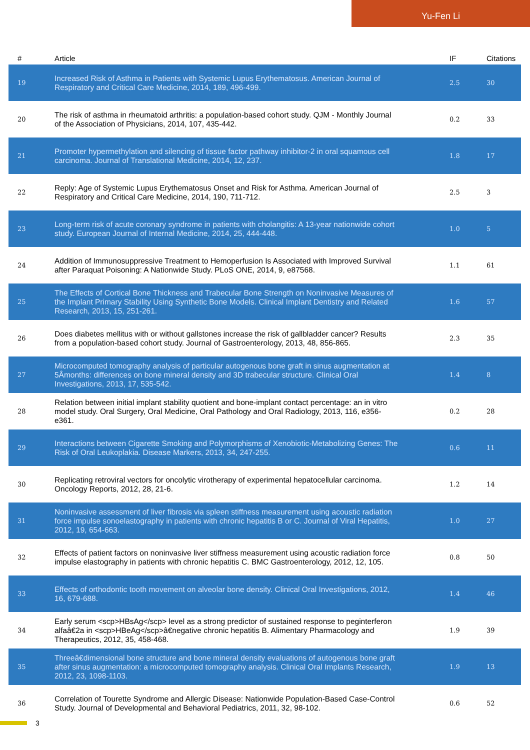Yu-Fen Li
| # | Article | IF | Citations |
| --- | --- | --- | --- |
| 19 | Increased Risk of Asthma in Patients with Systemic Lupus Erythematosus. American Journal of Respiratory and Critical Care Medicine, 2014, 189, 496-499. | 2.5 | 30 |
| 20 | The risk of asthma in rheumatoid arthritis: a population-based cohort study. QJM - Monthly Journal of the Association of Physicians, 2014, 107, 435-442. | 0.2 | 33 |
| 21 | Promoter hypermethylation and silencing of tissue factor pathway inhibitor-2 in oral squamous cell carcinoma. Journal of Translational Medicine, 2014, 12, 237. | 1.8 | 17 |
| 22 | Reply: Age of Systemic Lupus Erythematosus Onset and Risk for Asthma. American Journal of Respiratory and Critical Care Medicine, 2014, 190, 711-712. | 2.5 | 3 |
| 23 | Long-term risk of acute coronary syndrome in patients with cholangitis: A 13-year nationwide cohort study. European Journal of Internal Medicine, 2014, 25, 444-448. | 1.0 | 5 |
| 24 | Addition of Immunosuppressive Treatment to Hemoperfusion Is Associated with Improved Survival after Paraquat Poisoning: A Nationwide Study. PLoS ONE, 2014, 9, e87568. | 1.1 | 61 |
| 25 | The Effects of Cortical Bone Thickness and Trabecular Bone Strength on Noninvasive Measures of the Implant Primary Stability Using Synthetic Bone Models. Clinical Implant Dentistry and Related Research, 2013, 15, 251-261. | 1.6 | 57 |
| 26 | Does diabetes mellitus with or without gallstones increase the risk of gallbladder cancer? Results from a population-based cohort study. Journal of Gastroenterology, 2013, 48, 856-865. | 2.3 | 35 |
| 27 | Microcomputed tomography analysis of particular autogenous bone graft in sinus augmentation at 5Âmonths: differences on bone mineral density and 3D trabecular structure. Clinical Oral Investigations, 2013, 17, 535-542. | 1.4 | 8 |
| 28 | Relation between initial implant stability quotient and bone-implant contact percentage: an in vitro model study. Oral Surgery, Oral Medicine, Oral Pathology and Oral Radiology, 2013, 116, e356-e361. | 0.2 | 28 |
| 29 | Interactions between Cigarette Smoking and Polymorphisms of Xenobiotic-Metabolizing Genes: The Risk of Oral Leukoplakia. Disease Markers, 2013, 34, 247-255. | 0.6 | 11 |
| 30 | Replicating retroviral vectors for oncolytic virotherapy of experimental hepatocellular carcinoma. Oncology Reports, 2012, 28, 21-6. | 1.2 | 14 |
| 31 | Noninvasive assessment of liver fibrosis via spleen stiffness measurement using acoustic radiation force impulse sonoelastography in patients with chronic hepatitis B or C. Journal of Viral Hepatitis, 2012, 19, 654-663. | 1.0 | 27 |
| 32 | Effects of patient factors on noninvasive liver stiffness measurement using acoustic radiation force impulse elastography in patients with chronic hepatitis C. BMC Gastroenterology, 2012, 12, 105. | 0.8 | 50 |
| 33 | Effects of orthodontic tooth movement on alveolar bone density. Clinical Oral Investigations, 2012, 16, 679-688. | 1.4 | 46 |
| 34 | Early serum <scp>HBsAg</scp> level as a strong predictor of sustained response to peginterferon alfaâ€2a in <scp>HBeAg</scp>â€negative chronic hepatitis B. Alimentary Pharmacology and Therapeutics, 2012, 35, 458-468. | 1.9 | 39 |
| 35 | Threeâ€dimensional bone structure and bone mineral density evaluations of autogenous bone graft after sinus augmentation: a microcomputed tomography analysis. Clinical Oral Implants Research, 2012, 23, 1098-1103. | 1.9 | 13 |
| 36 | Correlation of Tourette Syndrome and Allergic Disease: Nationwide Population-Based Case-Control Study. Journal of Developmental and Behavioral Pediatrics, 2011, 32, 98-102. | 0.6 | 52 |
3